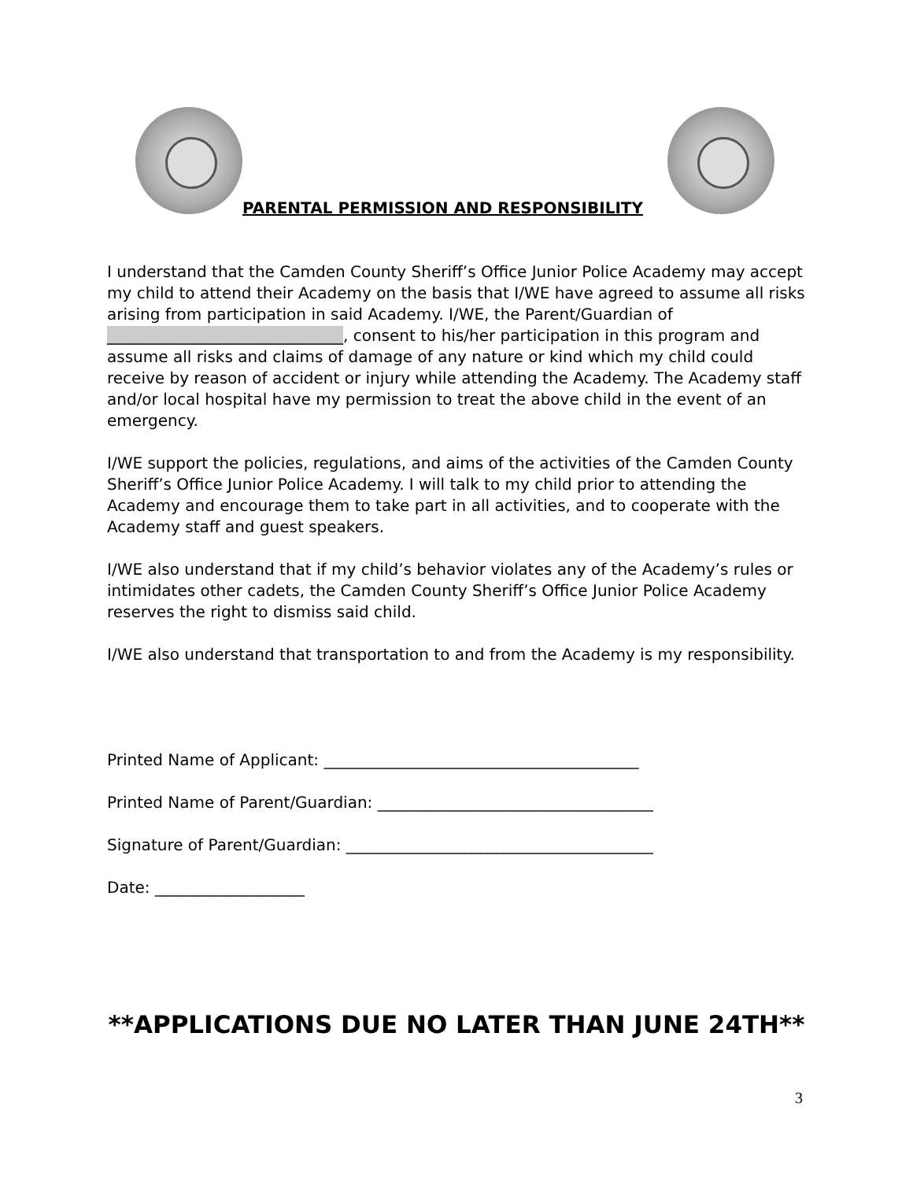PARENTAL PERMISSION AND RESPONSIBILITY
I understand that the Camden County Sheriff’s Office Junior Police Academy may accept my child to attend their Academy on the basis that I/WE have agreed to assume all risks arising from participation in said Academy. I/WE, the Parent/Guardian of ______________________________, consent to his/her participation in this program and assume all risks and claims of damage of any nature or kind which my child could receive by reason of accident or injury while attending the Academy. The Academy staff and/or local hospital have my permission to treat the above child in the event of an emergency.
I/WE support the policies, regulations, and aims of the activities of the Camden County Sheriff’s Office Junior Police Academy. I will talk to my child prior to attending the Academy and encourage them to take part in all activities, and to cooperate with the Academy staff and guest speakers.
I/WE also understand that if my child’s behavior violates any of the Academy’s rules or intimidates other cadets, the Camden County Sheriff’s Office Junior Police Academy reserves the right to dismiss said child.
I/WE also understand that transportation to and from the Academy is my responsibility.
Printed Name of Applicant: ________________________________________
Printed Name of Parent/Guardian: ___________________________________
Signature of Parent/Guardian: _______________________________________
Date: ___________________
**APPLICATIONS DUE NO LATER THAN JUNE 24TH**
3